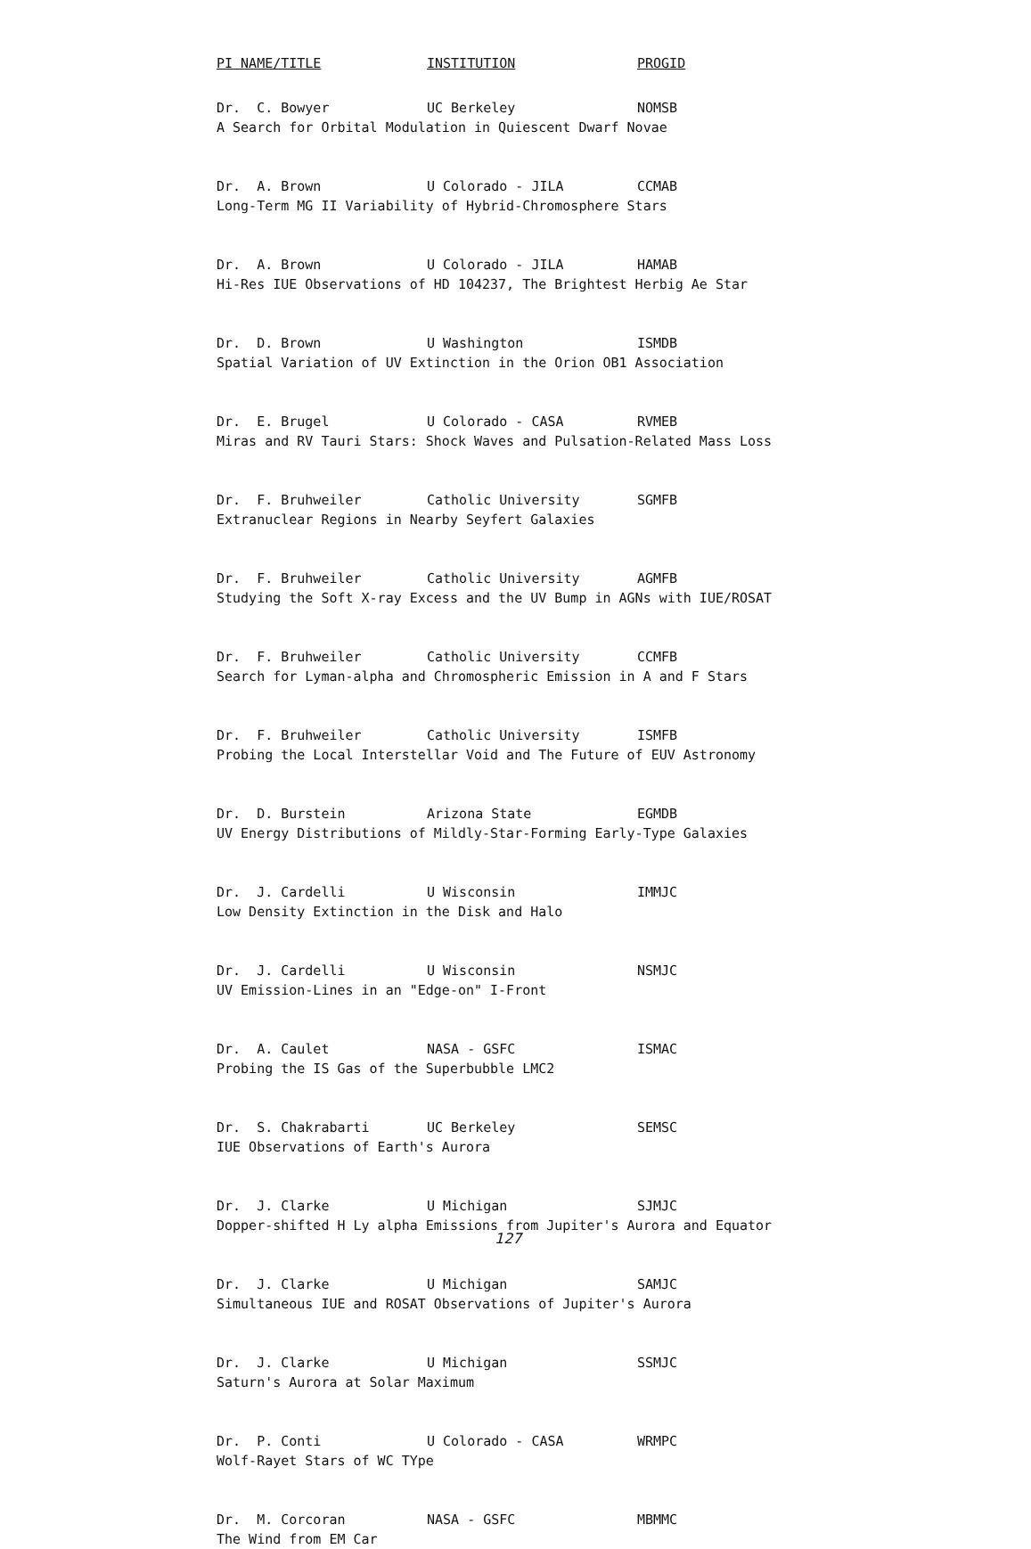| PI NAME/TITLE | INSTITUTION | PROGID |
| --- | --- | --- |
| Dr. C. Bowyer | UC Berkeley | NOMSB |
| A Search for Orbital Modulation in Quiescent Dwarf Novae | | |
| Dr. A. Brown | U Colorado - JILA | CCMAB |
| Long-Term MG II Variability of Hybrid-Chromosphere Stars | | |
| Dr. A. Brown | U Colorado - JILA | HAMAB |
| Hi-Res IUE Observations of HD 104237, The Brightest Herbig Ae Star | | |
| Dr. D. Brown | U Washington | ISMDB |
| Spatial Variation of UV Extinction in the Orion OB1 Association | | |
| Dr. E. Brugel | U Colorado - CASA | RVMEB |
| Miras and RV Tauri Stars: Shock Waves and Pulsation-Related Mass Loss | | |
| Dr. F. Bruhweiler | Catholic University | SGMFB |
| Extranuclear Regions in Nearby Seyfert Galaxies | | |
| Dr. F. Bruhweiler | Catholic University | AGMFB |
| Studying the Soft X-ray Excess and the UV Bump in AGNs with IUE/ROSAT | | |
| Dr. F. Bruhweiler | Catholic University | CCMFB |
| Search for Lyman-alpha and Chromospheric Emission in A and F Stars | | |
| Dr. F. Bruhweiler | Catholic University | ISMFB |
| Probing the Local Interstellar Void and The Future of EUV Astronomy | | |
| Dr. D. Burstein | Arizona State | EGMDB |
| UV Energy Distributions of Mildly-Star-Forming Early-Type Galaxies | | |
| Dr. J. Cardelli | U Wisconsin | IMMJC |
| Low Density Extinction in the Disk and Halo | | |
| Dr. J. Cardelli | U Wisconsin | NSMJC |
| UV Emission-Lines in an "Edge-on" I-Front | | |
| Dr. A. Caulet | NASA - GSFC | ISMAC |
| Probing the IS Gas of the Superbubble LMC2 | | |
| Dr. S. Chakrabarti | UC Berkeley | SEMSC |
| IUE Observations of Earth's Aurora | | |
| Dr. J. Clarke | U Michigan | SJMJC |
| Dopper-shifted H Ly alpha Emissions from Jupiter's Aurora and Equator | | |
| Dr. J. Clarke | U Michigan | SAMJC |
| Simultaneous IUE and ROSAT Observations of Jupiter's Aurora | | |
| Dr. J. Clarke | U Michigan | SSMJC |
| Saturn's Aurora at Solar Maximum | | |
| Dr. P. Conti | U Colorado - CASA | WRMPC |
| Wolf-Rayet Stars of WC TYpe | | |
| Dr. M. Corcoran | NASA - GSFC | MBMMC |
| The Wind from EM Car | | |
127